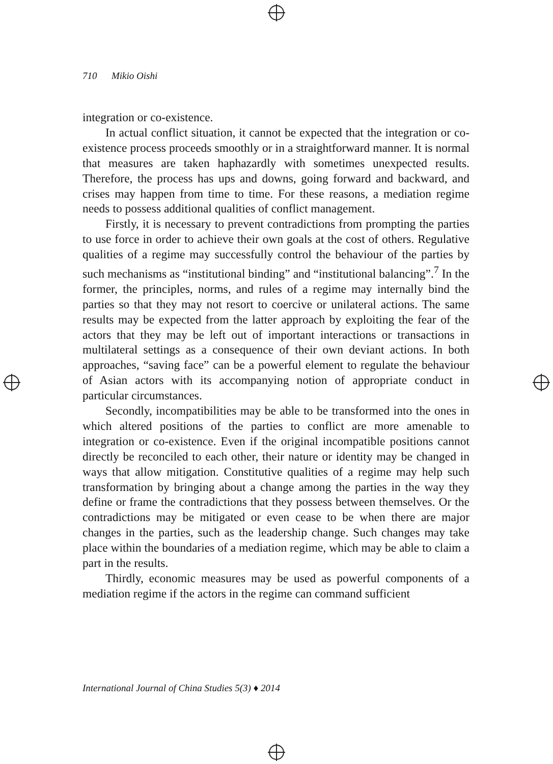710 Mikio Oishi
integration or co-existence.
In actual conflict situation, it cannot be expected that the integration or co-existence process proceeds smoothly or in a straightforward manner. It is normal that measures are taken haphazardly with sometimes unexpected results. Therefore, the process has ups and downs, going forward and backward, and crises may happen from time to time. For these reasons, a mediation regime needs to possess additional qualities of conflict management.
Firstly, it is necessary to prevent contradictions from prompting the parties to use force in order to achieve their own goals at the cost of others. Regulative qualities of a regime may successfully control the behaviour of the parties by such mechanisms as “institutional binding” and “institutional balancing”.<sup>7</sup> In the former, the principles, norms, and rules of a regime may internally bind the parties so that they may not resort to coercive or unilateral actions. The same results may be expected from the latter approach by exploiting the fear of the actors that they may be left out of important interactions or transactions in multilateral settings as a consequence of their own deviant actions. In both approaches, “saving face” can be a powerful element to regulate the behaviour of Asian actors with its accompanying notion of appropriate conduct in particular circumstances.
Secondly, incompatibilities may be able to be transformed into the ones in which altered positions of the parties to conflict are more amenable to integration or co-existence. Even if the original incompatible positions cannot directly be reconciled to each other, their nature or identity may be changed in ways that allow mitigation. Constitutive qualities of a regime may help such transformation by bringing about a change among the parties in the way they define or frame the contradictions that they possess between themselves. Or the contradictions may be mitigated or even cease to be when there are major changes in the parties, such as the leadership change. Such changes may take place within the boundaries of a mediation regime, which may be able to claim a part in the results.
Thirdly, economic measures may be used as powerful components of a mediation regime if the actors in the regime can command sufficient
International Journal of China Studies 5(3) ♦ 2014